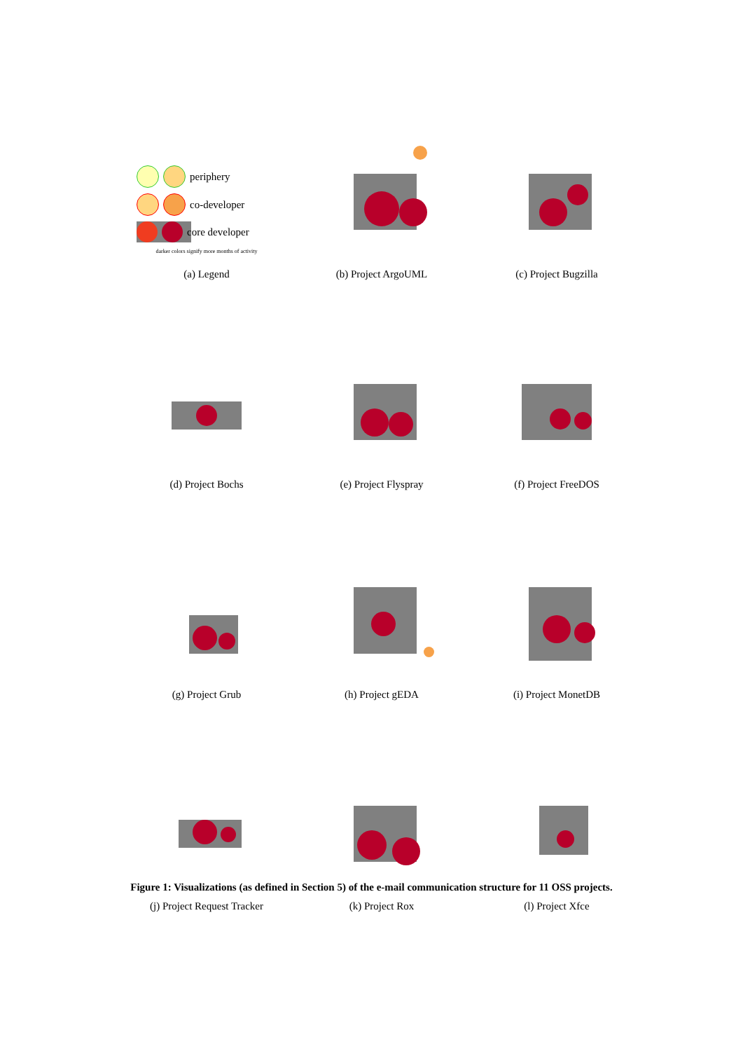periphery
co-developer
core developer
darker colors signify more months of activity
(a) Legend
(b) Project ArgoUML
(c) Project Bugzilla
(d) Project Bochs
(e) Project Flyspray
(f) Project FreeDOS
(g) Project Grub
(h) Project gEDA
(i) Project MonetDB
(j) Project Request Tracker
(k) Project Rox
(l) Project Xfce
Figure 1: Visualizations (as defined in Section 5) of the e-mail communication structure for 11 OSS projects.